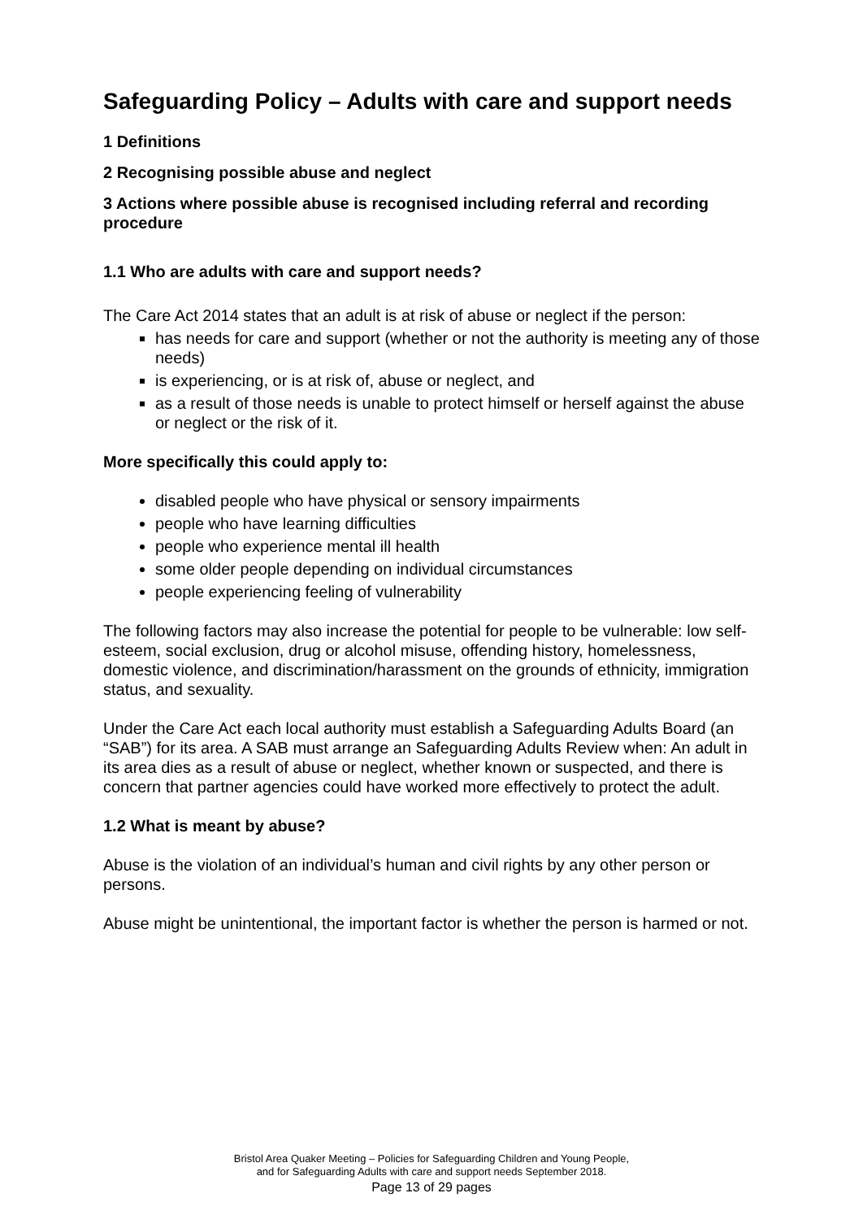Safeguarding Policy – Adults with care and support needs
1 Definitions
2 Recognising possible abuse and neglect
3 Actions where possible abuse is recognised including referral and recording procedure
1.1 Who are adults with care and support needs?
The Care Act 2014 states that an adult is at risk of abuse or neglect if the person:
has needs for care and support (whether or not the authority is meeting any of those needs)
is experiencing, or is at risk of, abuse or neglect, and
as a result of those needs is unable to protect himself or herself against the abuse or neglect or the risk of it.
More specifically this could apply to:
disabled people who have physical or sensory impairments
people who have learning difficulties
people who experience mental ill health
some older people depending on individual circumstances
people experiencing feeling of vulnerability
The following factors may also increase the potential for people to be vulnerable: low self-esteem, social exclusion, drug or alcohol misuse, offending history, homelessness, domestic violence, and discrimination/harassment on the grounds of ethnicity, immigration status, and sexuality.
Under the Care Act each local authority must establish a Safeguarding Adults Board (an “SAB”) for its area. A SAB must arrange an Safeguarding Adults Review when: An adult in its area dies as a result of abuse or neglect, whether known or suspected, and there is concern that partner agencies could have worked more effectively to protect the adult.
1.2 What is meant by abuse?
Abuse is the violation of an individual’s human and civil rights by any other person or persons.
Abuse might be unintentional, the important factor is whether the person is harmed or not.
Bristol Area Quaker Meeting – Policies for Safeguarding Children and Young People,
and for Safeguarding Adults with care and support needs September 2018.
Page 13 of 29 pages